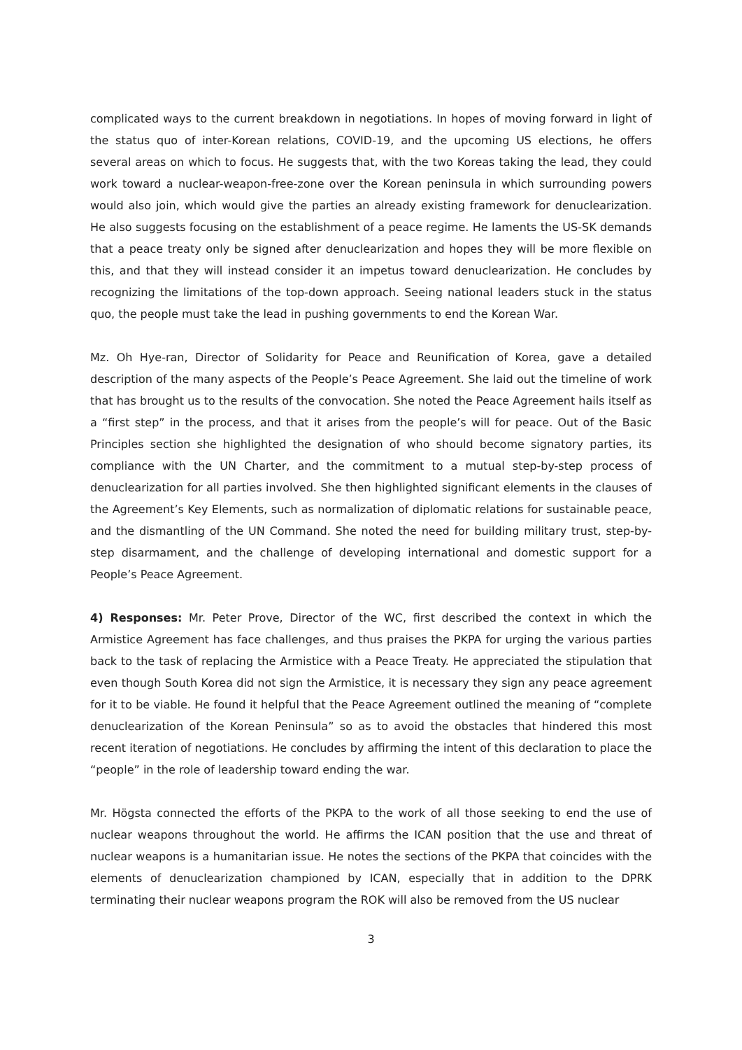complicated ways to the current breakdown in negotiations. In hopes of moving forward in light of the status quo of inter-Korean relations, COVID-19, and the upcoming US elections, he offers several areas on which to focus. He suggests that, with the two Koreas taking the lead, they could work toward a nuclear-weapon-free-zone over the Korean peninsula in which surrounding powers would also join, which would give the parties an already existing framework for denuclearization. He also suggests focusing on the establishment of a peace regime. He laments the US-SK demands that a peace treaty only be signed after denuclearization and hopes they will be more flexible on this, and that they will instead consider it an impetus toward denuclearization. He concludes by recognizing the limitations of the top-down approach. Seeing national leaders stuck in the status quo, the people must take the lead in pushing governments to end the Korean War.
Mz. Oh Hye-ran, Director of Solidarity for Peace and Reunification of Korea, gave a detailed description of the many aspects of the People’s Peace Agreement. She laid out the timeline of work that has brought us to the results of the convocation. She noted the Peace Agreement hails itself as a “first step” in the process, and that it arises from the people’s will for peace. Out of the Basic Principles section she highlighted the designation of who should become signatory parties, its compliance with the UN Charter, and the commitment to a mutual step-by-step process of denuclearization for all parties involved. She then highlighted significant elements in the clauses of the Agreement’s Key Elements, such as normalization of diplomatic relations for sustainable peace, and the dismantling of the UN Command. She noted the need for building military trust, step-by-step disarmament, and the challenge of developing international and domestic support for a People’s Peace Agreement.
4) Responses: Mr. Peter Prove, Director of the WC, first described the context in which the Armistice Agreement has face challenges, and thus praises the PKPA for urging the various parties back to the task of replacing the Armistice with a Peace Treaty. He appreciated the stipulation that even though South Korea did not sign the Armistice, it is necessary they sign any peace agreement for it to be viable. He found it helpful that the Peace Agreement outlined the meaning of “complete denuclearization of the Korean Peninsula” so as to avoid the obstacles that hindered this most recent iteration of negotiations. He concludes by affirming the intent of this declaration to place the “people” in the role of leadership toward ending the war.
Mr. Högsta connected the efforts of the PKPA to the work of all those seeking to end the use of nuclear weapons throughout the world. He affirms the ICAN position that the use and threat of nuclear weapons is a humanitarian issue. He notes the sections of the PKPA that coincides with the elements of denuclearization championed by ICAN, especially that in addition to the DPRK terminating their nuclear weapons program the ROK will also be removed from the US nuclear
3